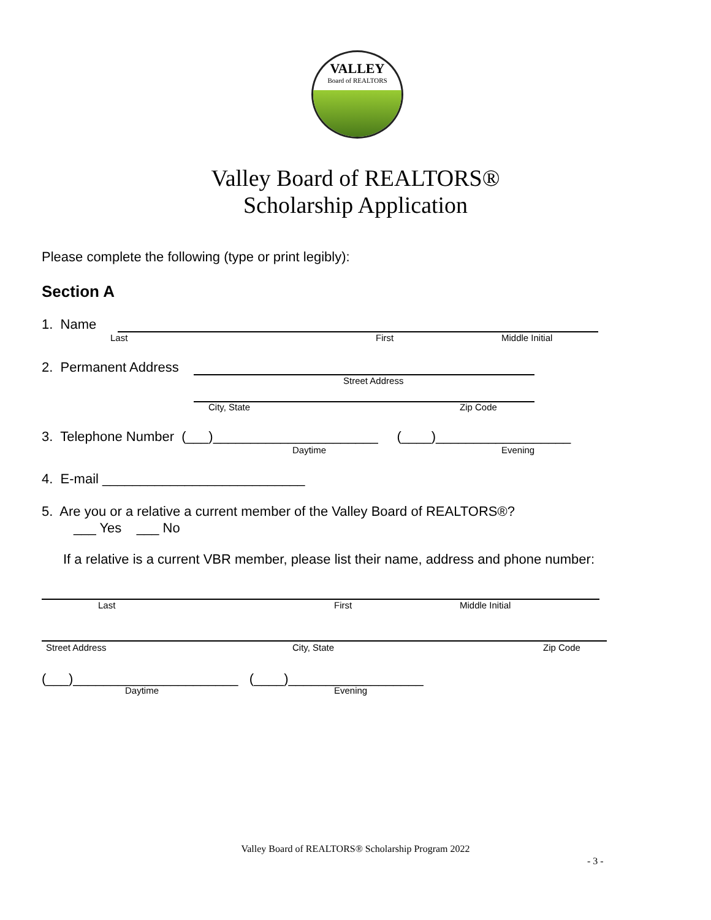VALLEY
Board of REALTORS
Valley Board of REALTORS®
Scholarship Application
Please complete the following (type or print legibly):
Section A
1. Name
Last First Middle Initial
2. Permanent Address
Street Address
City, State Zip Code
3. Telephone Number (___)______________________ (____)__________________
Daytime Evening
4. E-mail ___________________________
5. Are you or a relative a current member of the Valley Board of REALTORS®?
___ Yes ___ No
If a relative is a current VBR member, please list their name, address and phone number:
Last First Middle Initial
Street Address City, State Zip Code
(___)______________________ (____)__________________
Daytime Evening
Valley Board of REALTORS® Scholarship Program 2022
- 3 -